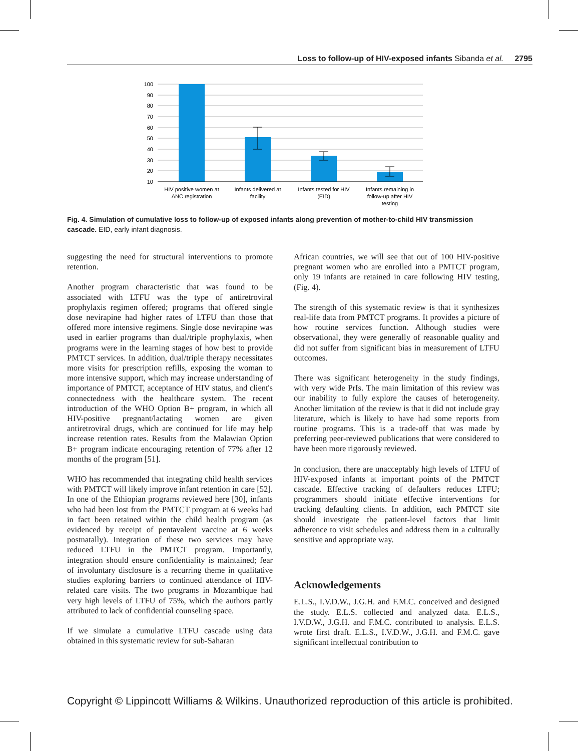Loss to follow-up of HIV-exposed infants Sibanda et al. 2795
100
90
80
70
60
50
40
30
20
10
HIV positive women at
ANC registration
Infants delivered at
facility
Infants tested for HIV
(EID)
Infants remaining in
follow-up after HIV
testing
Fig. 4. Simulation of cumulative loss to follow-up of exposed infants along prevention of mother-to-child HIV transmission cascade. EID, early infant diagnosis.
suggesting the need for structural interventions to promote retention.
Another program characteristic that was found to be associated with LTFU was the type of antiretroviral prophylaxis regimen offered; programs that offered single dose nevirapine had higher rates of LTFU than those that offered more intensive regimens. Single dose nevirapine was used in earlier programs than dual/triple prophylaxis, when programs were in the learning stages of how best to provide PMTCT services. In addition, dual/triple therapy necessitates more visits for prescription refills, exposing the woman to more intensive support, which may increase understanding of importance of PMTCT, acceptance of HIV status, and client's connectedness with the healthcare system. The recent introduction of the WHO Option B+ program, in which all HIV-positive pregnant/lactating women are given antiretroviral drugs, which are continued for life may help increase retention rates. Results from the Malawian Option B+ program indicate encouraging retention of 77% after 12 months of the program [51].
WHO has recommended that integrating child health services with PMTCT will likely improve infant retention in care [52]. In one of the Ethiopian programs reviewed here [30], infants who had been lost from the PMTCT program at 6 weeks had in fact been retained within the child health program (as evidenced by receipt of pentavalent vaccine at 6 weeks postnatally). Integration of these two services may have reduced LTFU in the PMTCT program. Importantly, integration should ensure confidentiality is maintained; fear of involuntary disclosure is a recurring theme in qualitative studies exploring barriers to continued attendance of HIV-related care visits. The two programs in Mozambique had very high levels of LTFU of 75%, which the authors partly attributed to lack of confidential counseling space.
If we simulate a cumulative LTFU cascade using data obtained in this systematic review for sub-Saharan
African countries, we will see that out of 100 HIV-positive pregnant women who are enrolled into a PMTCT program, only 19 infants are retained in care following HIV testing, (Fig. 4).
The strength of this systematic review is that it synthesizes real-life data from PMTCT programs. It provides a picture of how routine services function. Although studies were observational, they were generally of reasonable quality and did not suffer from significant bias in measurement of LTFU outcomes.
There was significant heterogeneity in the study findings, with very wide PrIs. The main limitation of this review was our inability to fully explore the causes of heterogeneity. Another limitation of the review is that it did not include gray literature, which is likely to have had some reports from routine programs. This is a trade-off that was made by preferring peer-reviewed publications that were considered to have been more rigorously reviewed.
In conclusion, there are unacceptably high levels of LTFU of HIV-exposed infants at important points of the PMTCT cascade. Effective tracking of defaulters reduces LTFU; programmers should initiate effective interventions for tracking defaulting clients. In addition, each PMTCT site should investigate the patient-level factors that limit adherence to visit schedules and address them in a culturally sensitive and appropriate way.
Acknowledgements
E.L.S., I.V.D.W., J.G.H. and F.M.C. conceived and designed the study. E.L.S. collected and analyzed data. E.L.S., I.V.D.W., J.G.H. and F.M.C. contributed to analysis. E.L.S. wrote first draft. E.L.S., I.V.D.W., J.G.H. and F.M.C. gave significant intellectual contribution to
Copyright © Lippincott Williams & Wilkins. Unauthorized reproduction of this article is prohibited.